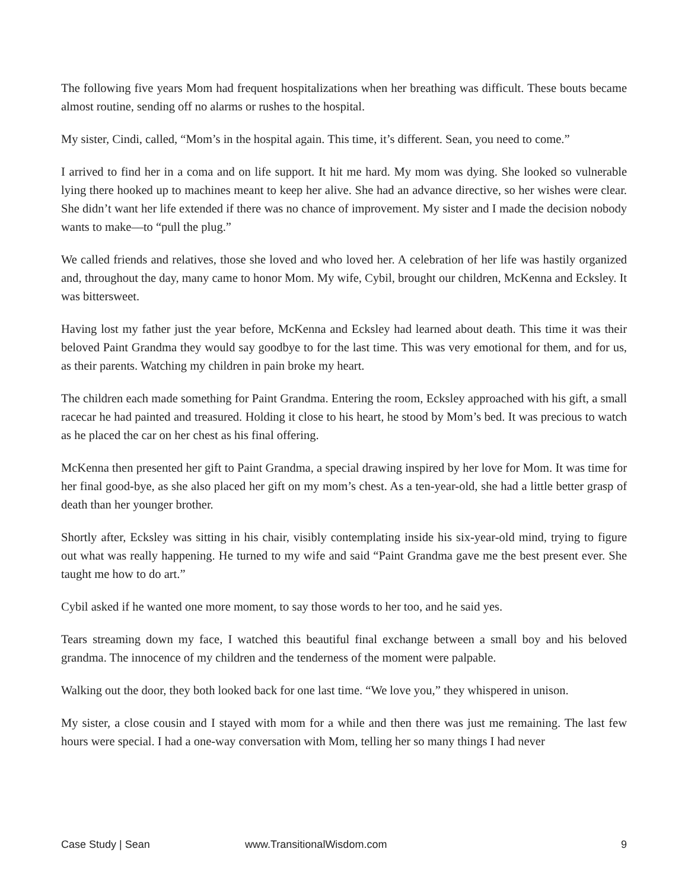The following five years Mom had frequent hospitalizations when her breathing was difficult. These bouts became almost routine, sending off no alarms or rushes to the hospital.
My sister, Cindi, called, “Mom’s in the hospital again. This time, it’s different. Sean, you need to come.”
I arrived to find her in a coma and on life support. It hit me hard. My mom was dying. She looked so vulnerable lying there hooked up to machines meant to keep her alive. She had an advance directive, so her wishes were clear. She didn’t want her life extended if there was no chance of improvement. My sister and I made the decision nobody wants to make––to “pull the plug.”
We called friends and relatives, those she loved and who loved her. A celebration of her life was hastily organized and, throughout the day, many came to honor Mom. My wife, Cybil, brought our children, McKenna and Ecksley. It was bittersweet.
Having lost my father just the year before, McKenna and Ecksley had learned about death. This time it was their beloved Paint Grandma they would say goodbye to for the last time. This was very emotional for them, and for us, as their parents. Watching my children in pain broke my heart.
The children each made something for Paint Grandma. Entering the room, Ecksley approached with his gift, a small racecar he had painted and treasured. Holding it close to his heart, he stood by Mom’s bed. It was precious to watch as he placed the car on her chest as his final offering.
McKenna then presented her gift to Paint Grandma, a special drawing inspired by her love for Mom. It was time for her final good-bye, as she also placed her gift on my mom’s chest. As a ten-year-old, she had a little better grasp of death than her younger brother.
Shortly after, Ecksley was sitting in his chair, visibly contemplating inside his six-year-old mind, trying to figure out what was really happening. He turned to my wife and said “Paint Grandma gave me the best present ever. She taught me how to do art.”
Cybil asked if he wanted one more moment, to say those words to her too, and he said yes.
Tears streaming down my face, I watched this beautiful final exchange between a small boy and his beloved grandma. The innocence of my children and the tenderness of the moment were palpable.
Walking out the door, they both looked back for one last time. “We love you,” they whispered in unison.
My sister, a close cousin and I stayed with mom for a while and then there was just me remaining. The last few hours were special. I had a one-way conversation with Mom, telling her so many things I had never
Case Study | Sean www.TransitionalWisdom.com 9